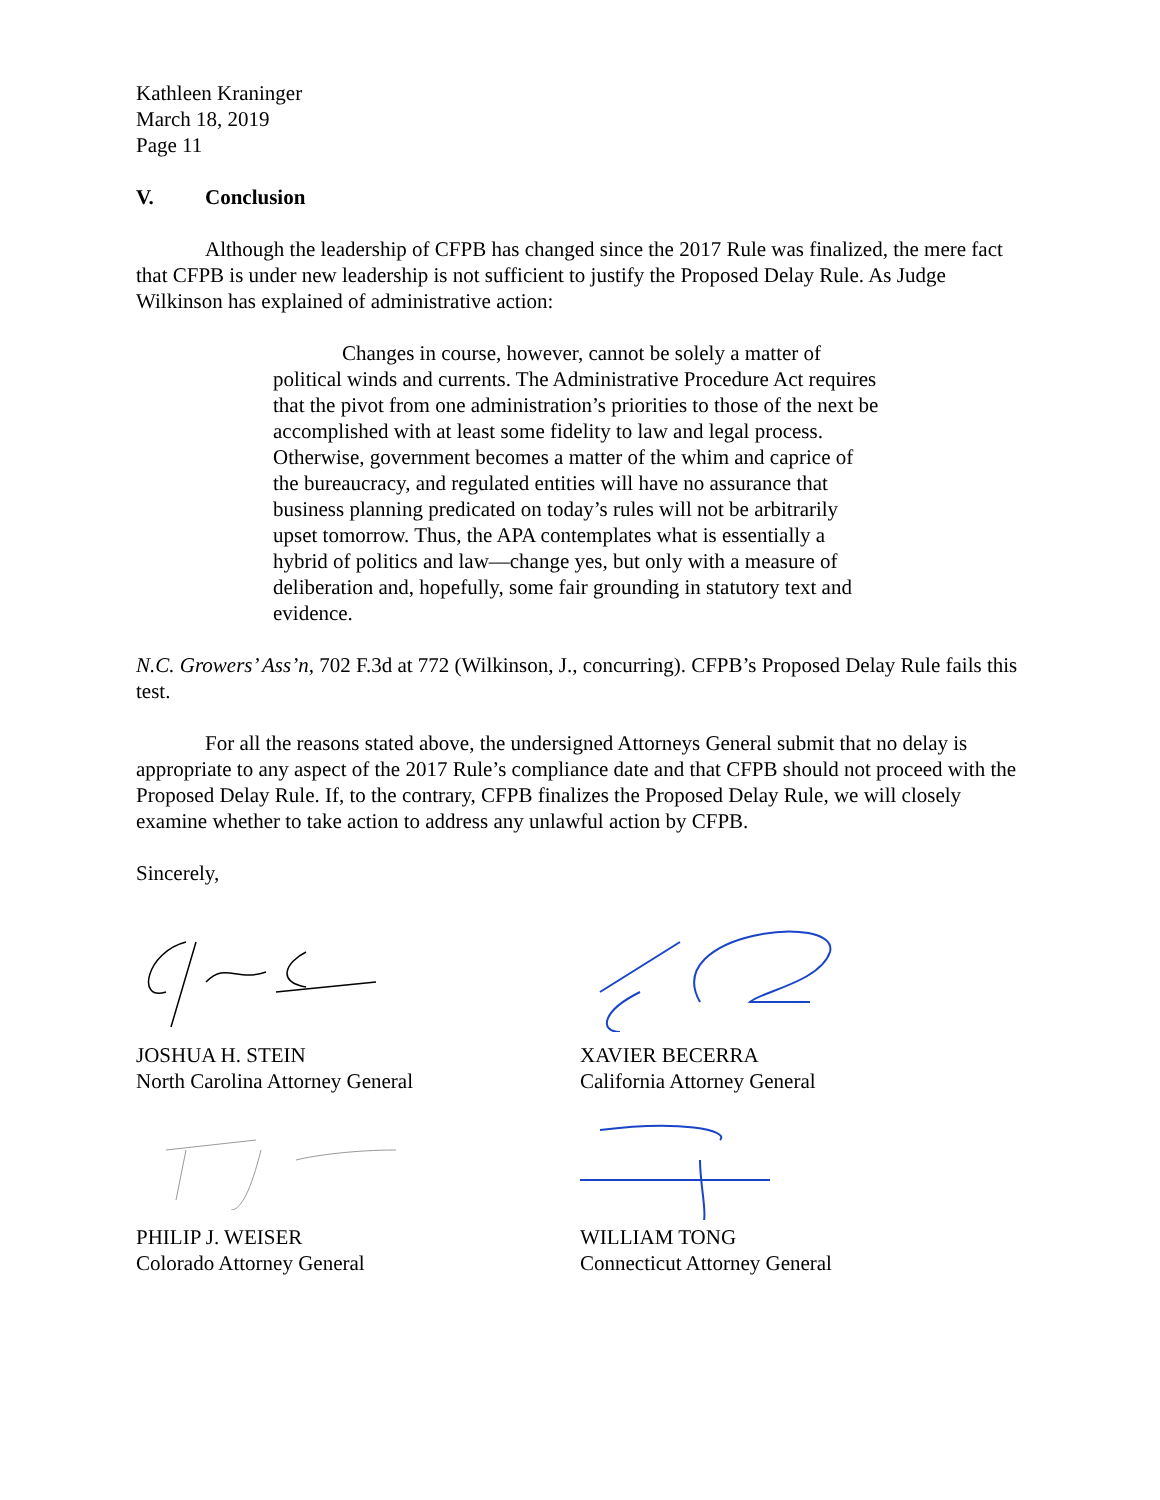Kathleen Kraninger
March 18, 2019
Page 11
V. Conclusion
Although the leadership of CFPB has changed since the 2017 Rule was finalized, the mere fact that CFPB is under new leadership is not sufficient to justify the Proposed Delay Rule. As Judge Wilkinson has explained of administrative action:
Changes in course, however, cannot be solely a matter of political winds and currents. The Administrative Procedure Act requires that the pivot from one administration’s priorities to those of the next be accomplished with at least some fidelity to law and legal process. Otherwise, government becomes a matter of the whim and caprice of the bureaucracy, and regulated entities will have no assurance that business planning predicated on today’s rules will not be arbitrarily upset tomorrow. Thus, the APA contemplates what is essentially a hybrid of politics and law—change yes, but only with a measure of deliberation and, hopefully, some fair grounding in statutory text and evidence.
N.C. Growers’ Ass’n, 702 F.3d at 772 (Wilkinson, J., concurring). CFPB’s Proposed Delay Rule fails this test.
For all the reasons stated above, the undersigned Attorneys General submit that no delay is appropriate to any aspect of the 2017 Rule’s compliance date and that CFPB should not proceed with the Proposed Delay Rule. If, to the contrary, CFPB finalizes the Proposed Delay Rule, we will closely examine whether to take action to address any unlawful action by CFPB.
Sincerely,
JOSHUA H. STEIN
North Carolina Attorney General
PHILIP J. WEISER
Colorado Attorney General
XAVIER BECERRA
California Attorney General
WILLIAM TONG
Connecticut Attorney General